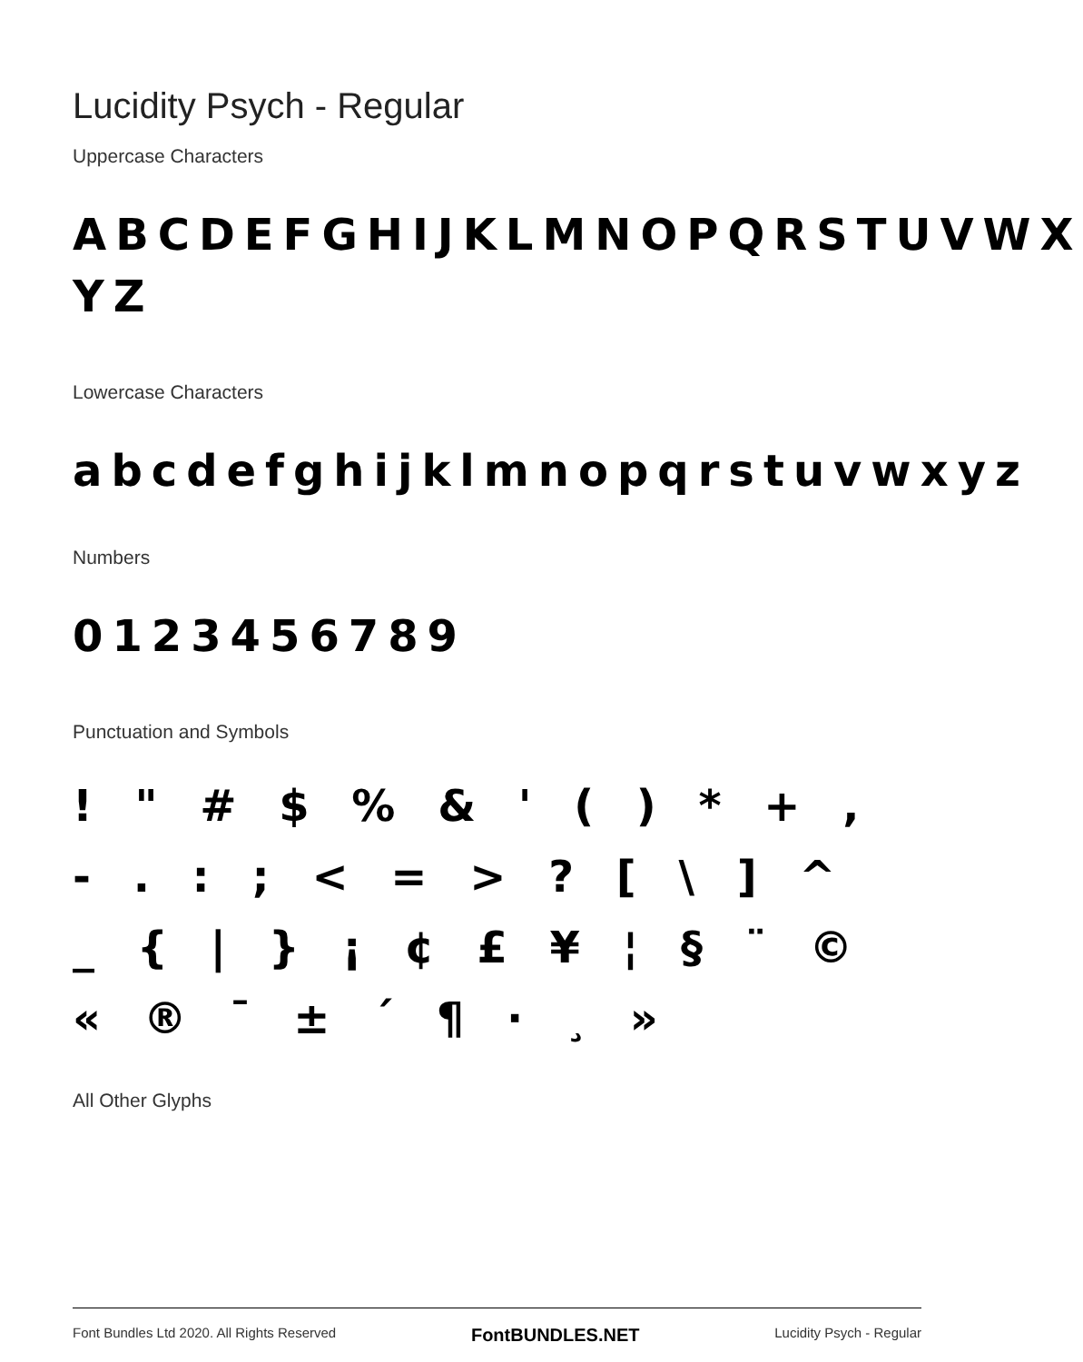Lucidity Psych - Regular
Uppercase Characters
ABCDEFGHIJKLMNOPQRSTUVWX YZ
Lowercase Characters
abcdefghijklmnopqrstuvwxyz
Numbers
0123456789
Punctuation and Symbols
! " # $ % & ' ( ) * + , - . : ; < = > ? [ \ ] ^ _ { | } ¡ ¢ £ ¥ ¦ § ¨ © « ® ¯ ± ´ ¶ · ¸ »
All Other Glyphs
Font Bundles Ltd 2020. All Rights Reserved FontBUNDLES.NET Lucidity Psych - Regular